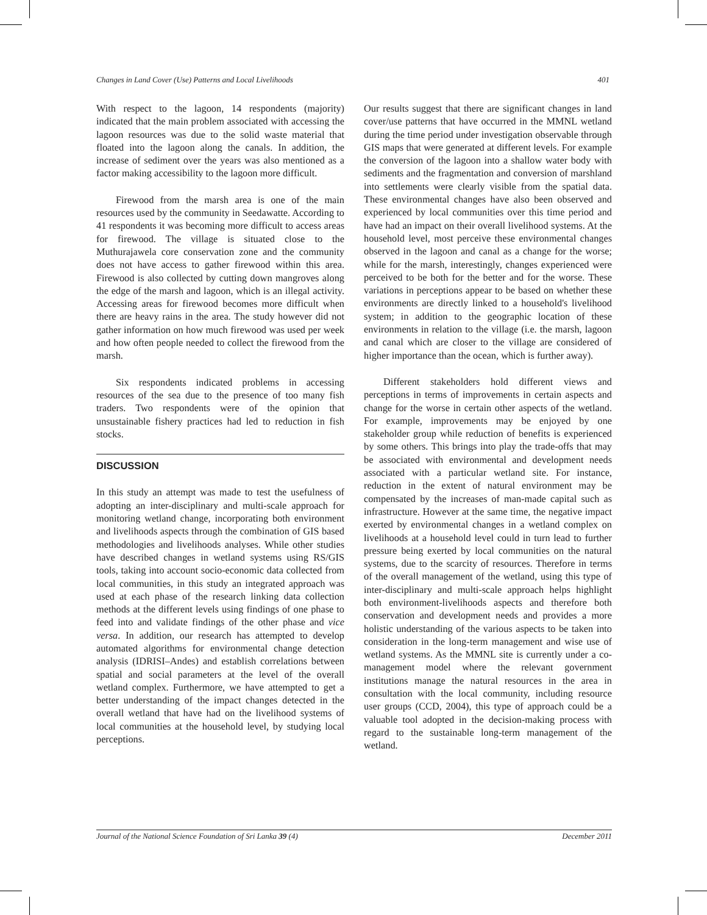Changes in Land Cover (Use) Patterns and Local Livelihoods 401
With respect to the lagoon, 14 respondents (majority) indicated that the main problem associated with accessing the lagoon resources was due to the solid waste material that floated into the lagoon along the canals. In addition, the increase of sediment over the years was also mentioned as a factor making accessibility to the lagoon more difficult.
Firewood from the marsh area is one of the main resources used by the community in Seedawatte. According to 41 respondents it was becoming more difficult to access areas for firewood. The village is situated close to the Muthurajawela core conservation zone and the community does not have access to gather firewood within this area. Firewood is also collected by cutting down mangroves along the edge of the marsh and lagoon, which is an illegal activity. Accessing areas for firewood becomes more difficult when there are heavy rains in the area. The study however did not gather information on how much firewood was used per week and how often people needed to collect the firewood from the marsh.
Six respondents indicated problems in accessing resources of the sea due to the presence of too many fish traders. Two respondents were of the opinion that unsustainable fishery practices had led to reduction in fish stocks.
DISCUSSION
In this study an attempt was made to test the usefulness of adopting an inter-disciplinary and multi-scale approach for monitoring wetland change, incorporating both environment and livelihoods aspects through the combination of GIS based methodologies and livelihoods analyses. While other studies have described changes in wetland systems using RS/GIS tools, taking into account socio-economic data collected from local communities, in this study an integrated approach was used at each phase of the research linking data collection methods at the different levels using findings of one phase to feed into and validate findings of the other phase and vice versa. In addition, our research has attempted to develop automated algorithms for environmental change detection analysis (IDRISI–Andes) and establish correlations between spatial and social parameters at the level of the overall wetland complex. Furthermore, we have attempted to get a better understanding of the impact changes detected in the overall wetland that have had on the livelihood systems of local communities at the household level, by studying local perceptions.
Our results suggest that there are significant changes in land cover/use patterns that have occurred in the MMNL wetland during the time period under investigation observable through GIS maps that were generated at different levels. For example the conversion of the lagoon into a shallow water body with sediments and the fragmentation and conversion of marshland into settlements were clearly visible from the spatial data. These environmental changes have also been observed and experienced by local communities over this time period and have had an impact on their overall livelihood systems. At the household level, most perceive these environmental changes observed in the lagoon and canal as a change for the worse; while for the marsh, interestingly, changes experienced were perceived to be both for the better and for the worse. These variations in perceptions appear to be based on whether these environments are directly linked to a household's livelihood system; in addition to the geographic location of these environments in relation to the village (i.e. the marsh, lagoon and canal which are closer to the village are considered of higher importance than the ocean, which is further away).
Different stakeholders hold different views and perceptions in terms of improvements in certain aspects and change for the worse in certain other aspects of the wetland. For example, improvements may be enjoyed by one stakeholder group while reduction of benefits is experienced by some others. This brings into play the trade-offs that may be associated with environmental and development needs associated with a particular wetland site. For instance, reduction in the extent of natural environment may be compensated by the increases of man-made capital such as infrastructure. However at the same time, the negative impact exerted by environmental changes in a wetland complex on livelihoods at a household level could in turn lead to further pressure being exerted by local communities on the natural systems, due to the scarcity of resources. Therefore in terms of the overall management of the wetland, using this type of inter-disciplinary and multi-scale approach helps highlight both environment-livelihoods aspects and therefore both conservation and development needs and provides a more holistic understanding of the various aspects to be taken into consideration in the long-term management and wise use of wetland systems. As the MMNL site is currently under a co-management model where the relevant government institutions manage the natural resources in the area in consultation with the local community, including resource user groups (CCD, 2004), this type of approach could be a valuable tool adopted in the decision-making process with regard to the sustainable long-term management of the wetland.
Journal of the National Science Foundation of Sri Lanka 39 (4) December 2011